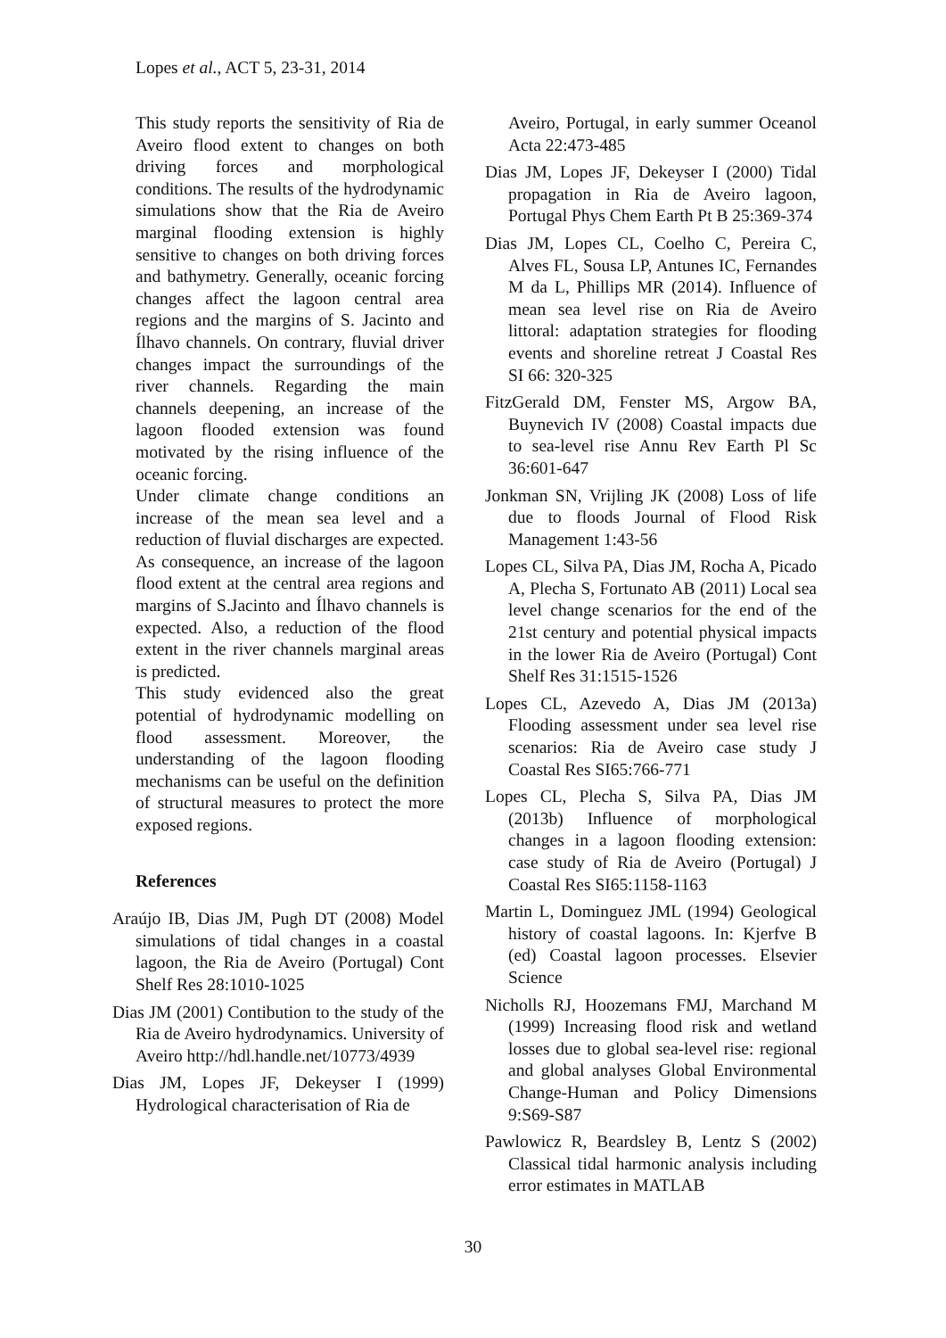Lopes et al., ACT 5, 23-31, 2014
This study reports the sensitivity of Ria de Aveiro flood extent to changes on both driving forces and morphological conditions. The results of the hydrodynamic simulations show that the Ria de Aveiro marginal flooding extension is highly sensitive to changes on both driving forces and bathymetry. Generally, oceanic forcing changes affect the lagoon central area regions and the margins of S. Jacinto and Ílhavo channels. On contrary, fluvial driver changes impact the surroundings of the river channels. Regarding the main channels deepening, an increase of the lagoon flooded extension was found motivated by the rising influence of the oceanic forcing.
Under climate change conditions an increase of the mean sea level and a reduction of fluvial discharges are expected. As consequence, an increase of the lagoon flood extent at the central area regions and margins of S.Jacinto and Ílhavo channels is expected. Also, a reduction of the flood extent in the river channels marginal areas is predicted.
This study evidenced also the great potential of hydrodynamic modelling on flood assessment. Moreover, the understanding of the lagoon flooding mechanisms can be useful on the definition of structural measures to protect the more exposed regions.
References
Araújo IB, Dias JM, Pugh DT (2008) Model simulations of tidal changes in a coastal lagoon, the Ria de Aveiro (Portugal) Cont Shelf Res 28:1010-1025
Dias JM (2001) Contibution to the study of the Ria de Aveiro hydrodynamics. University of Aveiro http://hdl.handle.net/10773/4939
Dias JM, Lopes JF, Dekeyser I (1999) Hydrological characterisation of Ria de
Aveiro, Portugal, in early summer Oceanol Acta 22:473-485
Dias JM, Lopes JF, Dekeyser I (2000) Tidal propagation in Ria de Aveiro lagoon, Portugal Phys Chem Earth Pt B 25:369-374
Dias JM, Lopes CL, Coelho C, Pereira C, Alves FL, Sousa LP, Antunes IC, Fernandes M da L, Phillips MR (2014). Influence of mean sea level rise on Ria de Aveiro littoral: adaptation strategies for flooding events and shoreline retreat J Coastal Res SI 66: 320-325
FitzGerald DM, Fenster MS, Argow BA, Buynevich IV (2008) Coastal impacts due to sea-level rise Annu Rev Earth Pl Sc 36:601-647
Jonkman SN, Vrijling JK (2008) Loss of life due to floods Journal of Flood Risk Management 1:43-56
Lopes CL, Silva PA, Dias JM, Rocha A, Picado A, Plecha S, Fortunato AB (2011) Local sea level change scenarios for the end of the 21st century and potential physical impacts in the lower Ria de Aveiro (Portugal) Cont Shelf Res 31:1515-1526
Lopes CL, Azevedo A, Dias JM (2013a) Flooding assessment under sea level rise scenarios: Ria de Aveiro case study J Coastal Res SI65:766-771
Lopes CL, Plecha S, Silva PA, Dias JM (2013b) Influence of morphological changes in a lagoon flooding extension: case study of Ria de Aveiro (Portugal) J Coastal Res SI65:1158-1163
Martin L, Dominguez JML (1994) Geological history of coastal lagoons. In: Kjerfve B (ed) Coastal lagoon processes. Elsevier Science
Nicholls RJ, Hoozemans FMJ, Marchand M (1999) Increasing flood risk and wetland losses due to global sea-level rise: regional and global analyses Global Environmental Change-Human and Policy Dimensions 9:S69-S87
Pawlowicz R, Beardsley B, Lentz S (2002) Classical tidal harmonic analysis including error estimates in MATLAB
30